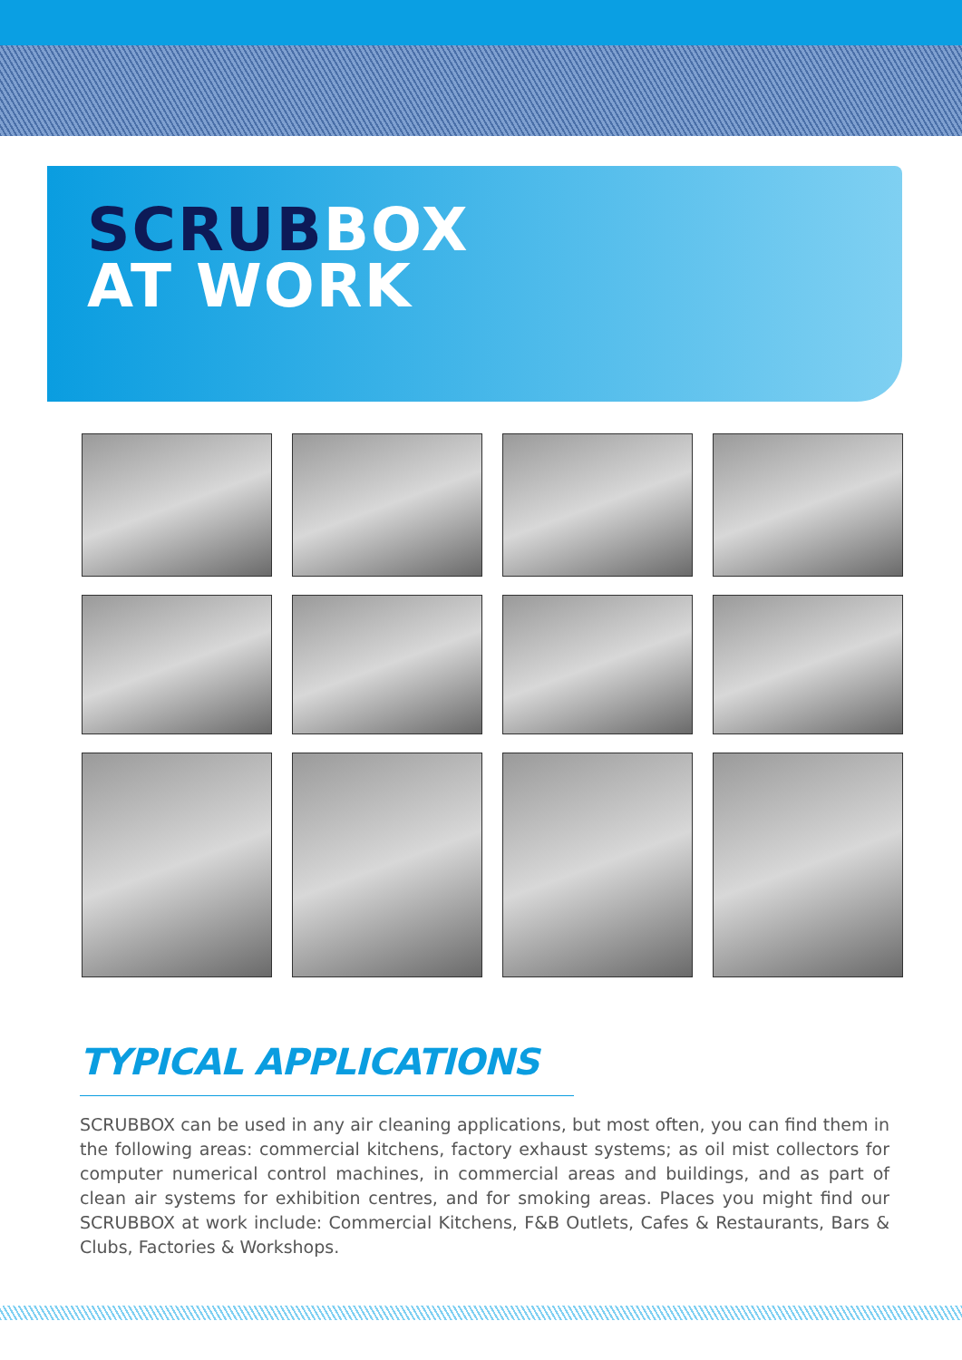SCRUBBOX
AT WORK
TYPICAL APPLICATIONS
SCRUBBOX can be used in any air cleaning applications, but most often, you can find them in the following areas: commercial kitchens, factory exhaust systems; as oil mist collectors for computer numerical control machines, in commercial areas and buildings, and as part of clean air systems for exhibition centres, and for smoking areas. Places you might find our SCRUBBOX at work include: Commercial Kitchens, F&B Outlets, Cafes & Restaurants, Bars & Clubs, Factories & Workshops.